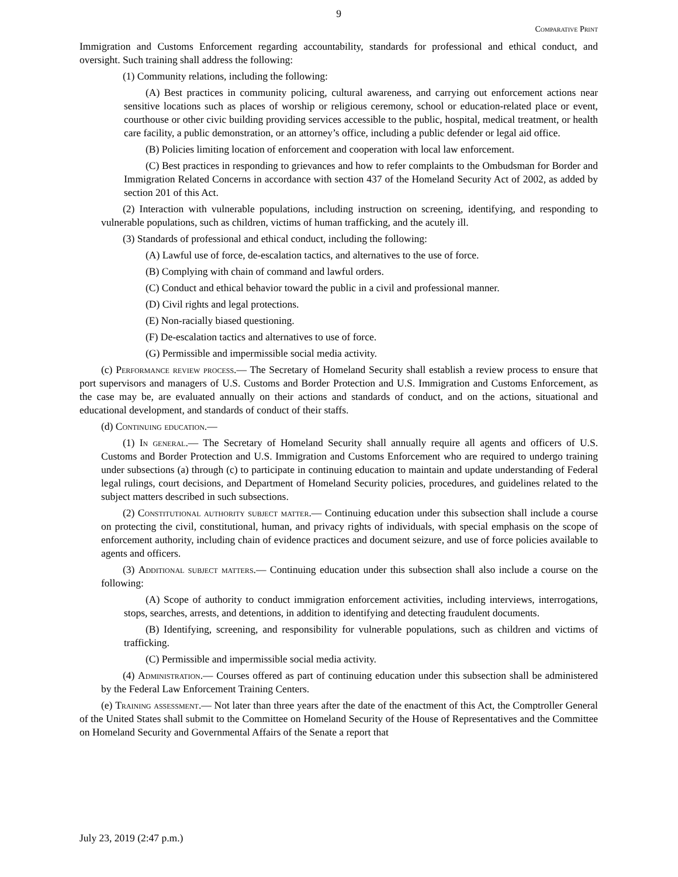9
Comparative Print
Immigration and Customs Enforcement regarding accountability, standards for professional and ethical conduct, and oversight. Such training shall address the following:
(1) Community relations, including the following:
(A) Best practices in community policing, cultural awareness, and carrying out enforcement actions near sensitive locations such as places of worship or religious ceremony, school or education-related place or event, courthouse or other civic building providing services accessible to the public, hospital, medical treatment, or health care facility, a public demonstration, or an attorney’s office, including a public defender or legal aid office.
(B) Policies limiting location of enforcement and cooperation with local law enforcement.
(C) Best practices in responding to grievances and how to refer complaints to the Ombudsman for Border and Immigration Related Concerns in accordance with section 437 of the Homeland Security Act of 2002, as added by section 201 of this Act.
(2) Interaction with vulnerable populations, including instruction on screening, identifying, and responding to vulnerable populations, such as children, victims of human trafficking, and the acutely ill.
(3) Standards of professional and ethical conduct, including the following:
(A) Lawful use of force, de-escalation tactics, and alternatives to the use of force.
(B) Complying with chain of command and lawful orders.
(C) Conduct and ethical behavior toward the public in a civil and professional manner.
(D) Civil rights and legal protections.
(E) Non-racially biased questioning.
(F) De-escalation tactics and alternatives to use of force.
(G) Permissible and impermissible social media activity.
(c) Performance review process.— The Secretary of Homeland Security shall establish a review process to ensure that port supervisors and managers of U.S. Customs and Border Protection and U.S. Immigration and Customs Enforcement, as the case may be, are evaluated annually on their actions and standards of conduct, and on the actions, situational and educational development, and standards of conduct of their staffs.
(d) Continuing education.—
(1) In general.— The Secretary of Homeland Security shall annually require all agents and officers of U.S. Customs and Border Protection and U.S. Immigration and Customs Enforcement who are required to undergo training under subsections (a) through (c) to participate in continuing education to maintain and update understanding of Federal legal rulings, court decisions, and Department of Homeland Security policies, procedures, and guidelines related to the subject matters described in such subsections.
(2) Constitutional authority subject matter.— Continuing education under this subsection shall include a course on protecting the civil, constitutional, human, and privacy rights of individuals, with special emphasis on the scope of enforcement authority, including chain of evidence practices and document seizure, and use of force policies available to agents and officers.
(3) Additional subject matters.— Continuing education under this subsection shall also include a course on the following:
(A) Scope of authority to conduct immigration enforcement activities, including interviews, interrogations, stops, searches, arrests, and detentions, in addition to identifying and detecting fraudulent documents.
(B) Identifying, screening, and responsibility for vulnerable populations, such as children and victims of trafficking.
(C) Permissible and impermissible social media activity.
(4) Administration.— Courses offered as part of continuing education under this subsection shall be administered by the Federal Law Enforcement Training Centers.
(e) Training assessment.— Not later than three years after the date of the enactment of this Act, the Comptroller General of the United States shall submit to the Committee on Homeland Security of the House of Representatives and the Committee on Homeland Security and Governmental Affairs of the Senate a report that
July 23, 2019 (2:47 p.m.)